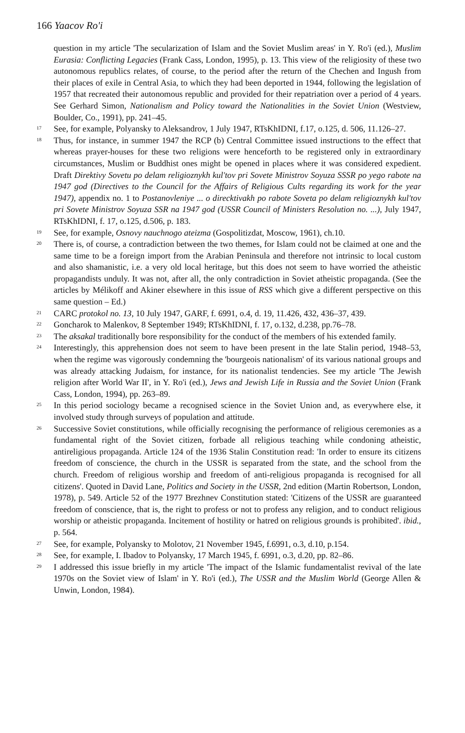166 Yaacov Ro'i
question in my article 'The secularization of Islam and the Soviet Muslim areas' in Y. Ro'i (ed.), Muslim Eurasia: Conflicting Legacies (Frank Cass, London, 1995), p. 13. This view of the religiosity of these two autonomous republics relates, of course, to the period after the return of the Chechen and Ingush from their places of exile in Central Asia, to which they had been deported in 1944, following the legislation of 1957 that recreated their autonomous republic and provided for their repatriation over a period of 4 years. See Gerhard Simon, Nationalism and Policy toward the Nationalities in the Soviet Union (Westview, Boulder, Co., 1991), pp. 241–45.
17
See, for example, Polyansky to Aleksandrov, 1 July 1947, RTsKhIDNI, f.17, o.125, d. 506, 11.126–27.
18
Thus, for instance, in summer 1947 the RCP (b) Central Committee issued instructions to the effect that whereas prayer-houses for these two religions were henceforth to be registered only in extraordinary circumstances, Muslim or Buddhist ones might be opened in places where it was considered expedient. Draft Direktivy Sovetu po delam religioznykh kul'tov pri Sovete Ministrov Soyuza SSSR po yego rabote na 1947 god (Directives to the Council for the Affairs of Religious Cults regarding its work for the year 1947), appendix no. 1 to Postanovleniye ... o direcktivakh po rabote Soveta po delam religioznykh kul'tov pri Sovete Ministrov Soyuza SSR na 1947 god (USSR Council of Ministers Resolution no. ...), July 1947, RTsKhIDNI, f. 17, o.125, d.506, p. 183.
19
See, for example, Osnovy nauchnogo ateizma (Gospolitizdat, Moscow, 1961), ch.10.
20
There is, of course, a contradiction between the two themes, for Islam could not be claimed at one and the same time to be a foreign import from the Arabian Peninsula and therefore not intrinsic to local custom and also shamanistic, i.e. a very old local heritage, but this does not seem to have worried the atheistic propagandists unduly. It was not, after all, the only contradiction in Soviet atheistic propaganda. (See the articles by Mélikoff and Akiner elsewhere in this issue of RSS which give a different perspective on this same question – Ed.)
21
CARC protokol no. 13, 10 July 1947, GARF, f. 6991, o.4, d. 19, 11.426, 432, 436–37, 439.
22
Goncharok to Malenkov, 8 September 1949; RTsKhIDNI, f. 17, o.132, d.238, pp.76–78.
23
The aksakal traditionally bore responsibility for the conduct of the members of his extended family.
24
Interestingly, this apprehension does not seem to have been present in the late Stalin period, 1948–53, when the regime was vigorously condemning the 'bourgeois nationalism' of its various national groups and was already attacking Judaism, for instance, for its nationalist tendencies. See my article 'The Jewish religion after World War II', in Y. Ro'i (ed.), Jews and Jewish Life in Russia and the Soviet Union (Frank Cass, London, 1994), pp. 263–89.
25
In this period sociology became a recognised science in the Soviet Union and, as everywhere else, it involved study through surveys of population and attitude.
26
Successive Soviet constitutions, while officially recognising the performance of religious ceremonies as a fundamental right of the Soviet citizen, forbade all religious teaching while condoning atheistic, antireligious propaganda. Article 124 of the 1936 Stalin Constitution read: 'In order to ensure its citizens freedom of conscience, the church in the USSR is separated from the state, and the school from the church. Freedom of religious worship and freedom of anti-religious propaganda is recognised for all citizens'. Quoted in David Lane, Politics and Society in the USSR, 2nd edition (Martin Robertson, London, 1978), p. 549. Article 52 of the 1977 Brezhnev Constitution stated: 'Citizens of the USSR are guaranteed freedom of conscience, that is, the right to profess or not to profess any religion, and to conduct religious worship or atheistic propaganda. Incitement of hostility or hatred on religious grounds is prohibited'. ibid., p. 564.
27
See, for example, Polyansky to Molotov, 21 November 1945, f.6991, o.3, d.10, p.154.
28
See, for example, I. Ibadov to Polyansky, 17 March 1945, f. 6991, o.3, d.20, pp. 82–86.
29
I addressed this issue briefly in my article 'The impact of the Islamic fundamentalist revival of the late 1970s on the Soviet view of Islam' in Y. Ro'i (ed.), The USSR and the Muslim World (George Allen & Unwin, London, 1984).